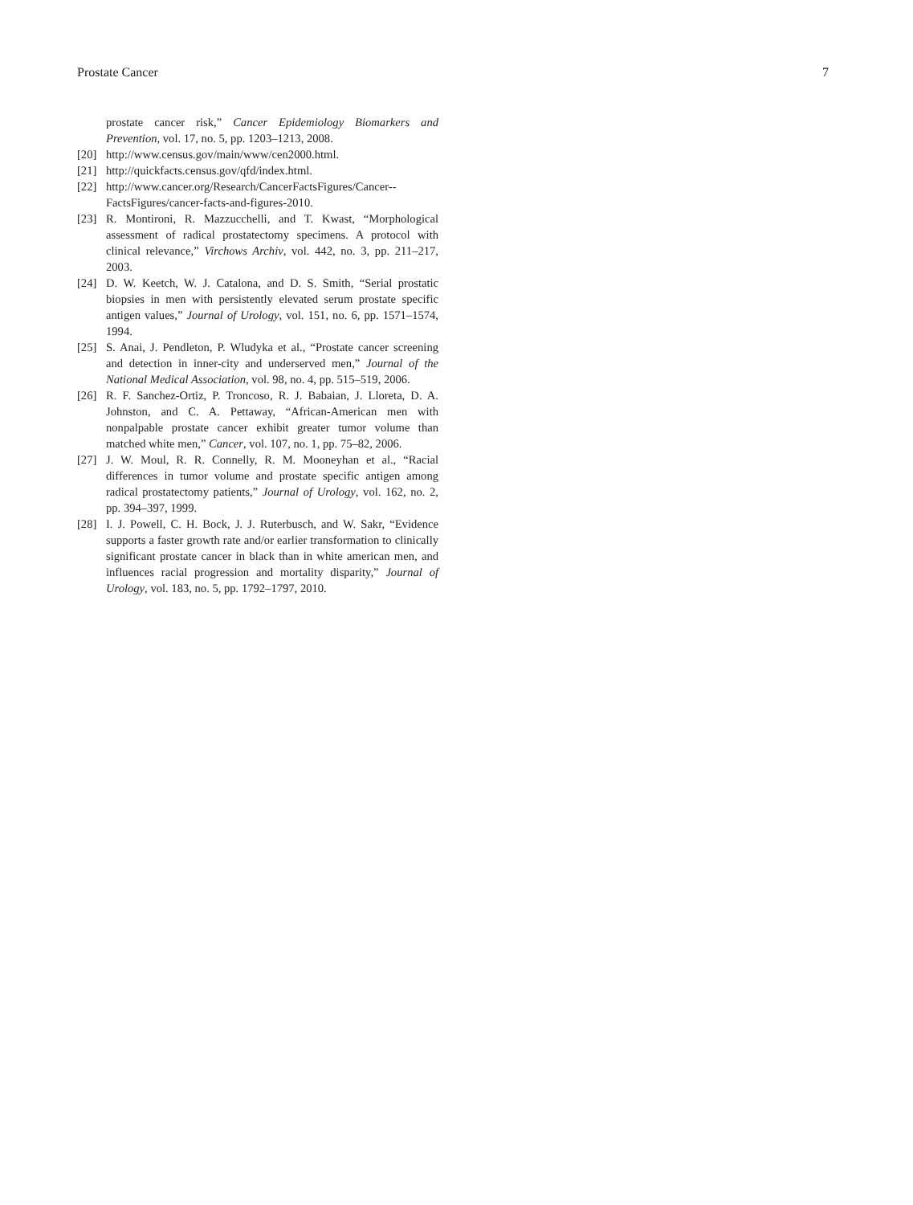Prostate Cancer 7
prostate cancer risk,” Cancer Epidemiology Biomarkers and Prevention, vol. 17, no. 5, pp. 1203–1213, 2008.
[20] http://www.census.gov/main/www/cen2000.html.
[21] http://quickfacts.census.gov/qfd/index.html.
[22] http://www.cancer.org/Research/CancerFactsFigures/Cancer--FactsFigures/cancer-facts-and-figures-2010.
[23] R. Montironi, R. Mazzucchelli, and T. Kwast, “Morphological assessment of radical prostatectomy specimens. A protocol with clinical relevance,” Virchows Archiv, vol. 442, no. 3, pp. 211–217, 2003.
[24] D. W. Keetch, W. J. Catalona, and D. S. Smith, “Serial prostatic biopsies in men with persistently elevated serum prostate specific antigen values,” Journal of Urology, vol. 151, no. 6, pp. 1571–1574, 1994.
[25] S. Anai, J. Pendleton, P. Wludyka et al., “Prostate cancer screening and detection in inner-city and underserved men,” Journal of the National Medical Association, vol. 98, no. 4, pp. 515–519, 2006.
[26] R. F. Sanchez-Ortiz, P. Troncoso, R. J. Babaian, J. Lloreta, D. A. Johnston, and C. A. Pettaway, “African-American men with nonpalpable prostate cancer exhibit greater tumor volume than matched white men,” Cancer, vol. 107, no. 1, pp. 75–82, 2006.
[27] J. W. Moul, R. R. Connelly, R. M. Mooneyhan et al., “Racial differences in tumor volume and prostate specific antigen among radical prostatectomy patients,” Journal of Urology, vol. 162, no. 2, pp. 394–397, 1999.
[28] I. J. Powell, C. H. Bock, J. J. Ruterbusch, and W. Sakr, “Evidence supports a faster growth rate and/or earlier transformation to clinically significant prostate cancer in black than in white american men, and influences racial progression and mortality disparity,” Journal of Urology, vol. 183, no. 5, pp. 1792–1797, 2010.